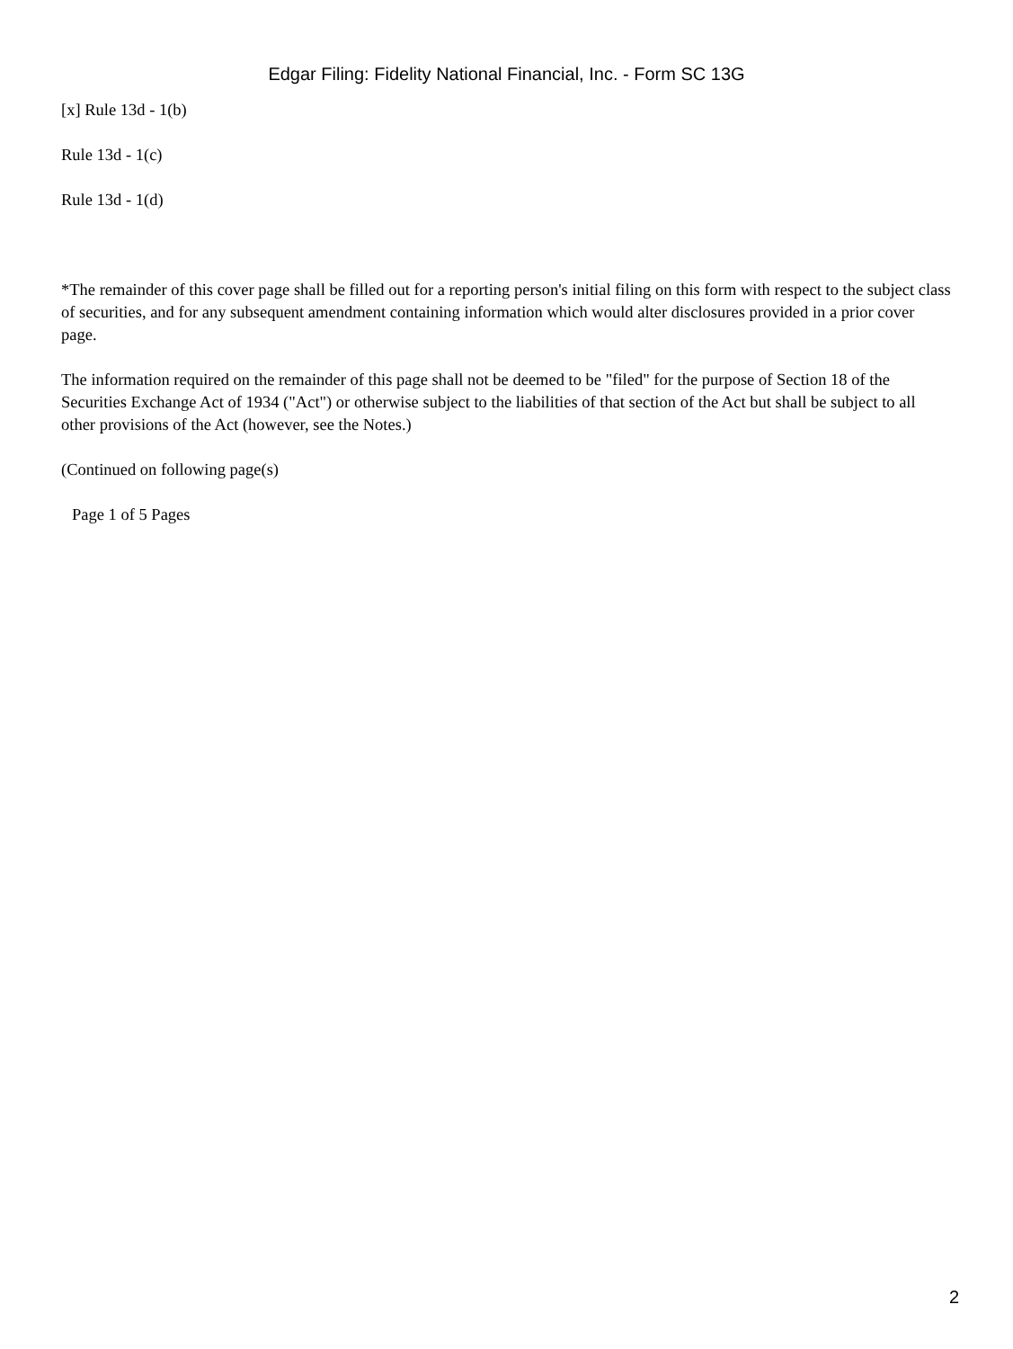Edgar Filing: Fidelity National Financial, Inc. - Form SC 13G
[x] Rule 13d - 1(b)
Rule 13d - 1(c)
Rule 13d - 1(d)
*The remainder of this cover page shall be filled out for a reporting person's initial filing on this form with respect to the subject class of securities, and for any subsequent amendment containing information which would alter disclosures provided in a prior cover page.
The information required on the remainder of this page shall not be deemed to be "filed" for the purpose of Section 18 of the Securities Exchange Act of 1934 ("Act") or otherwise subject to the liabilities of that section of the Act but shall be subject to all other provisions of the Act (however, see the Notes.)
(Continued on following page(s)
Page 1 of 5 Pages
2